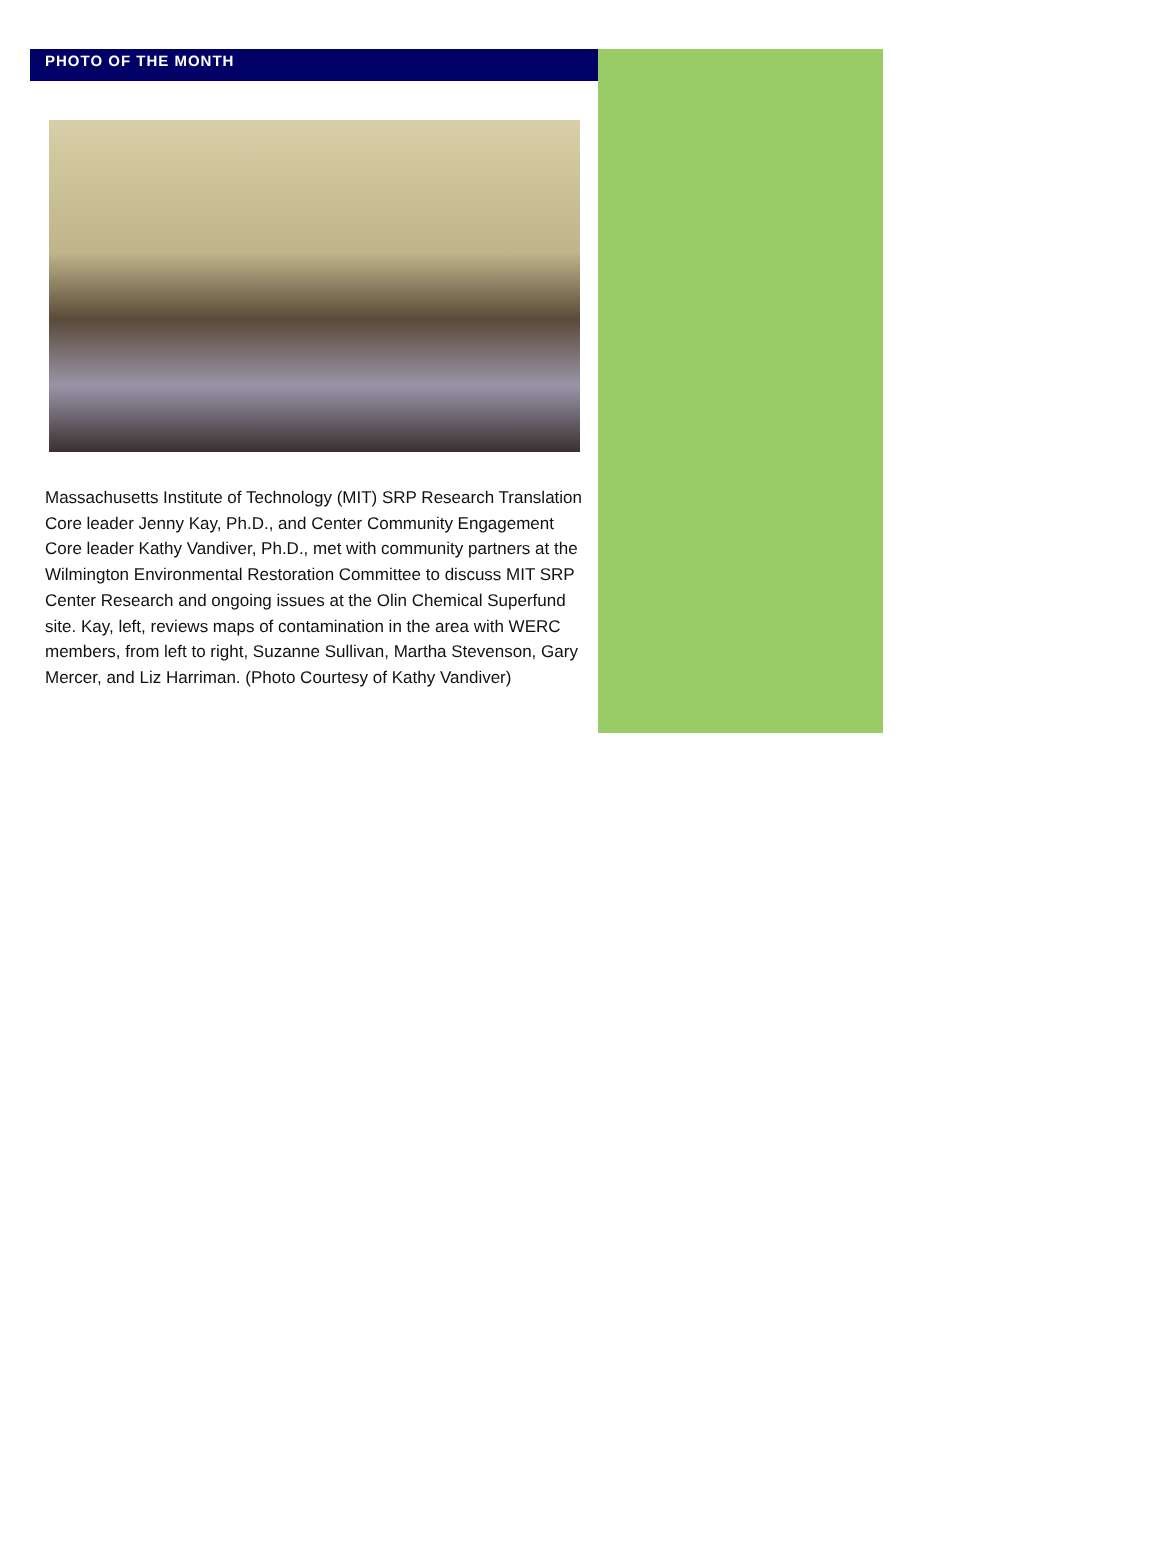PHOTO OF THE MONTH
Massachusetts Institute of Technology (MIT) SRP Research Translation Core leader Jenny Kay, Ph.D., and Center Community Engagement Core leader Kathy Vandiver, Ph.D., met with community partners at the Wilmington Environmental Restoration Committee to discuss MIT SRP Center Research and ongoing issues at the Olin Chemical Superfund site. Kay, left, reviews maps of contamination in the area with WERC members, from left to right, Suzanne Sullivan, Martha Stevenson, Gary Mercer, and Liz Harriman. (Photo Courtesy of Kathy Vandiver)